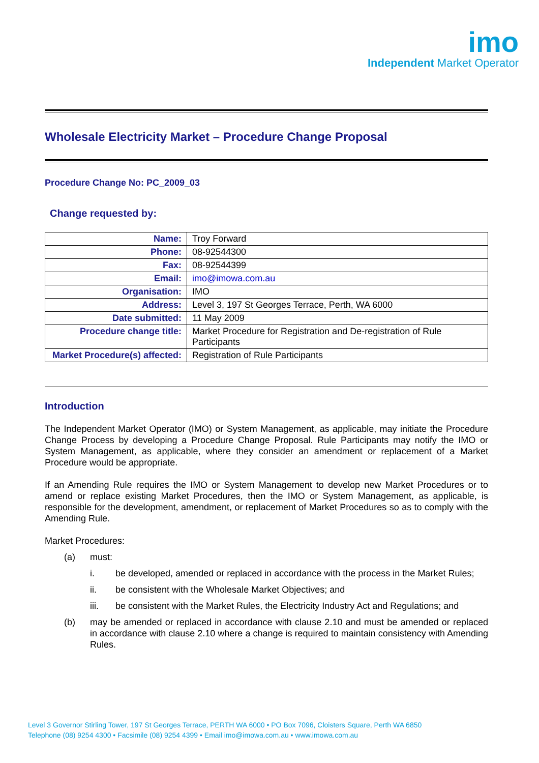imo
Independent Market Operator
Wholesale Electricity Market – Procedure Change Proposal
Procedure Change No: PC_2009_03
Change requested by:
| Name: | Troy Forward |
| Phone: | 08-92544300 |
| Fax: | 08-92544399 |
| Email: | imo@imowa.com.au |
| Organisation: | IMO |
| Address: | Level 3, 197 St Georges Terrace, Perth, WA 6000 |
| Date submitted: | 11 May 2009 |
| Procedure change title: | Market Procedure for Registration and De-registration of Rule Participants |
| Market Procedure(s) affected: | Registration of Rule Participants |
Introduction
The Independent Market Operator (IMO) or System Management, as applicable, may initiate the Procedure Change Process by developing a Procedure Change Proposal. Rule Participants may notify the IMO or System Management, as applicable, where they consider an amendment or replacement of a Market Procedure would be appropriate.
If an Amending Rule requires the IMO or System Management to develop new Market Procedures or to amend or replace existing Market Procedures, then the IMO or System Management, as applicable, is responsible for the development, amendment, or replacement of Market Procedures so as to comply with the Amending Rule.
Market Procedures:
(a) must:
i. be developed, amended or replaced in accordance with the process in the Market Rules;
ii. be consistent with the Wholesale Market Objectives; and
iii. be consistent with the Market Rules, the Electricity Industry Act and Regulations; and
(b) may be amended or replaced in accordance with clause 2.10 and must be amended or replaced in accordance with clause 2.10 where a change is required to maintain consistency with Amending Rules.
Level 3 Governor Stirling Tower, 197 St Georges Terrace, PERTH WA 6000 • PO Box 7096, Cloisters Square, Perth WA 6850
Telephone (08) 9254 4300 • Facsimile (08) 9254 4399 • Email imo@imowa.com.au • www.imowa.com.au